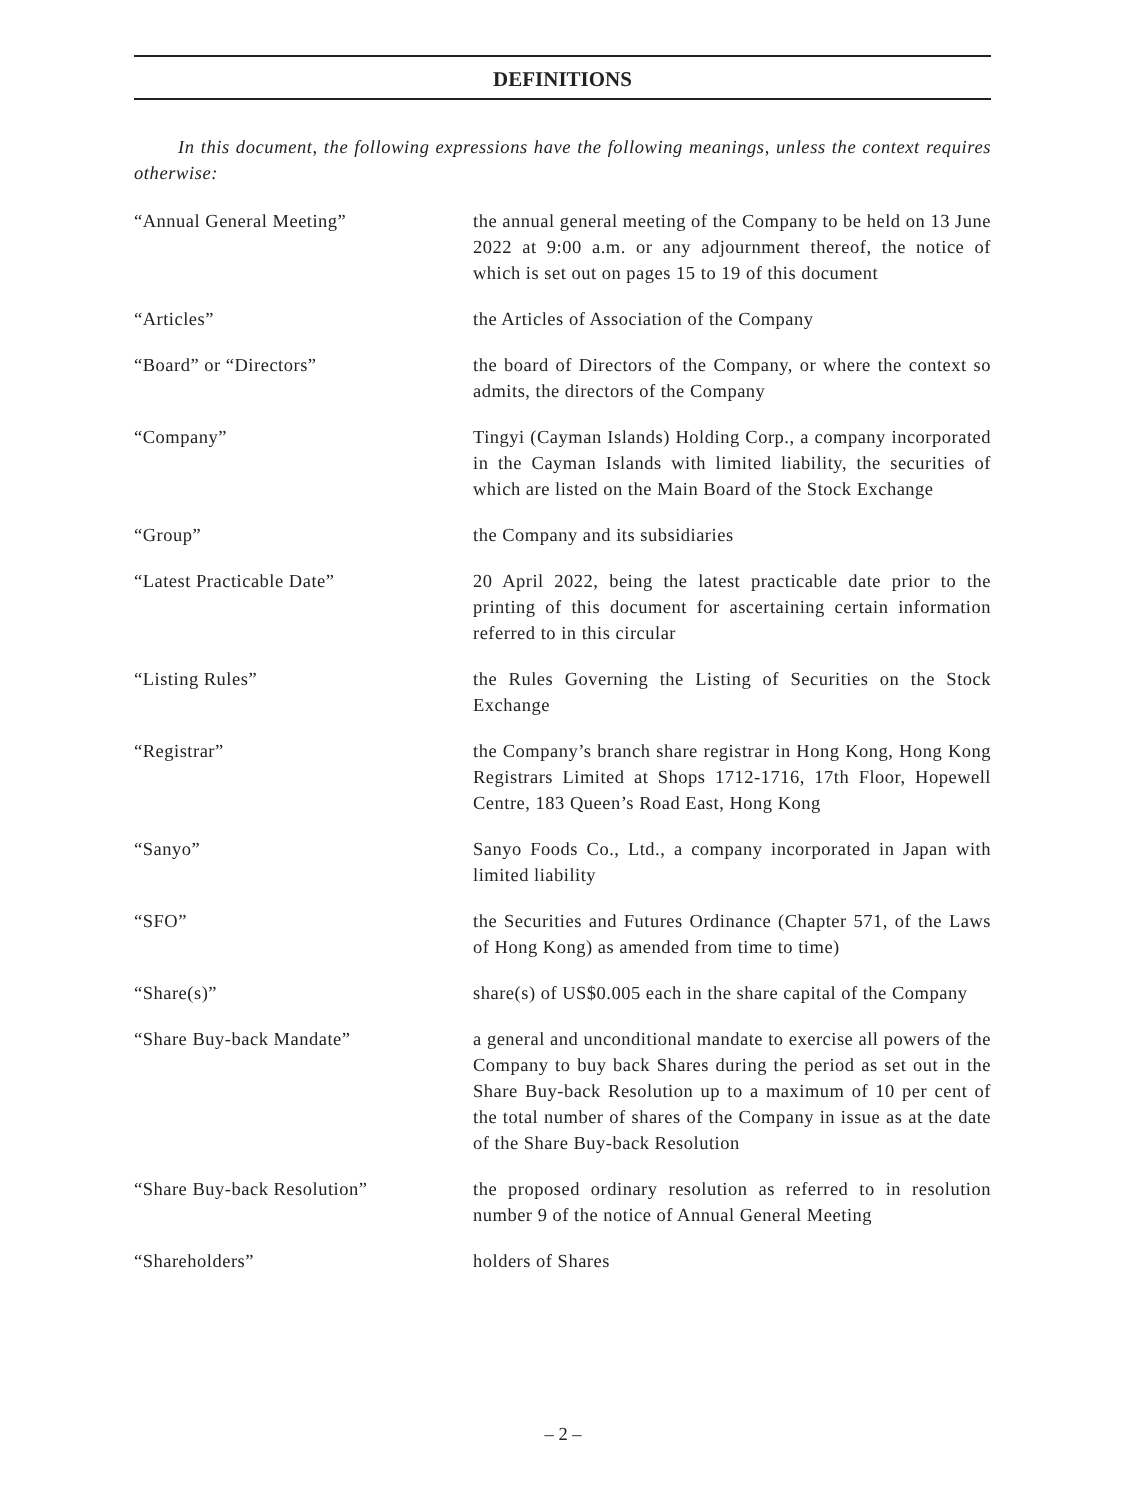DEFINITIONS
In this document, the following expressions have the following meanings, unless the context requires otherwise:
| “Annual General Meeting” | the annual general meeting of the Company to be held on 13 June 2022 at 9:00 a.m. or any adjournment thereof, the notice of which is set out on pages 15 to 19 of this document |
| “Articles” | the Articles of Association of the Company |
| “Board” or “Directors” | the board of Directors of the Company, or where the context so admits, the directors of the Company |
| “Company” | Tingyi (Cayman Islands) Holding Corp., a company incorporated in the Cayman Islands with limited liability, the securities of which are listed on the Main Board of the Stock Exchange |
| “Group” | the Company and its subsidiaries |
| “Latest Practicable Date” | 20 April 2022, being the latest practicable date prior to the printing of this document for ascertaining certain information referred to in this circular |
| “Listing Rules” | the Rules Governing the Listing of Securities on the Stock Exchange |
| “Registrar” | the Company’s branch share registrar in Hong Kong, Hong Kong Registrars Limited at Shops 1712-1716, 17th Floor, Hopewell Centre, 183 Queen’s Road East, Hong Kong |
| “Sanyo” | Sanyo Foods Co., Ltd., a company incorporated in Japan with limited liability |
| “SFO” | the Securities and Futures Ordinance (Chapter 571, of the Laws of Hong Kong) as amended from time to time) |
| “Share(s)” | share(s) of US$0.005 each in the share capital of the Company |
| “Share Buy-back Mandate” | a general and unconditional mandate to exercise all powers of the Company to buy back Shares during the period as set out in the Share Buy-back Resolution up to a maximum of 10 per cent of the total number of shares of the Company in issue as at the date of the Share Buy-back Resolution |
| “Share Buy-back Resolution” | the proposed ordinary resolution as referred to in resolution number 9 of the notice of Annual General Meeting |
| “Shareholders” | holders of Shares |
– 2 –